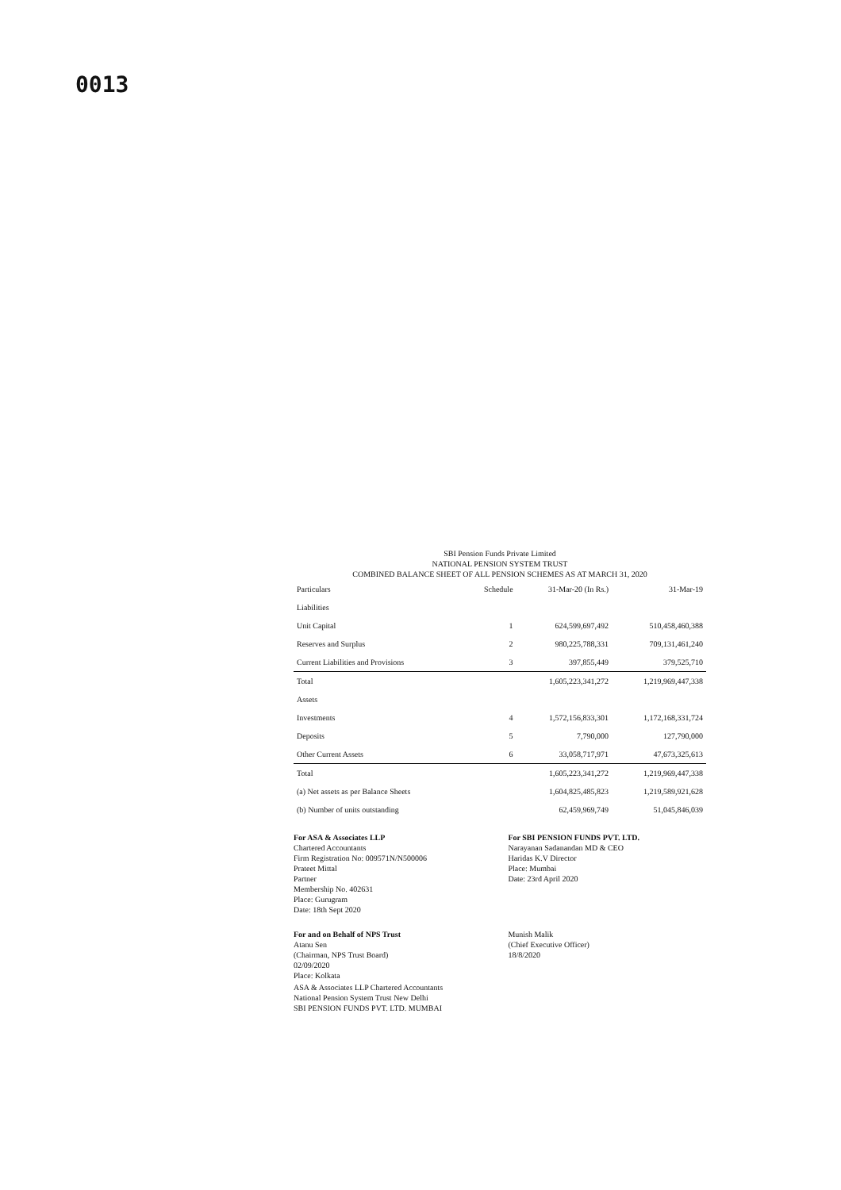0013
SBI Pension Funds Private Limited
NATIONAL PENSION SYSTEM TRUST
COMBINED BALANCE SHEET OF ALL PENSION SCHEMES AS AT MARCH 31, 2020
| Particulars | Schedule | 31-Mar-20 (In Rs.) | 31-Mar-19 |
| --- | --- | --- | --- |
| Liabilities | | | |
| Unit Capital | 1 | 624,599,697,492 | 510,458,460,388 |
| Reserves and Surplus | 2 | 980,225,788,331 | 709,131,461,240 |
| Current Liabilities and Provisions | 3 | 397,855,449 | 379,525,710 |
| Total | | 1,605,223,341,272 | 1,219,969,447,338 |
| Assets | | | |
| Investments | 4 | 1,572,156,833,301 | 1,172,168,331,724 |
| Deposits | 5 | 7,790,000 | 127,790,000 |
| Other Current Assets | 6 | 33,058,717,971 | 47,673,325,613 |
| Total | | 1,605,223,341,272 | 1,219,969,447,338 |
| (a) Net assets as per Balance Sheets | | 1,604,825,485,823 | 1,219,589,921,628 |
| (b) Number of units outstanding | | 62,459,969,749 | 51,045,846,039 |
For ASA & Associates LLP
Chartered Accountants
Firm Registration No: 009571N/N500006
Prateet Mittal
Partner
Membership No. 402631
Place: Gurugram
Date: 18th Sept 2020
For SBI PENSION FUNDS PVT. LTD.
Narayanan Sadanandan MD & CEO
Haridas K.V Director
Place: Mumbai
Date: 23rd April 2020
For and on Behalf of NPS Trust
Atanu Sen
(Chairman, NPS Trust Board)
02/09/2020
Place: Kolkata
Munish Malik
(Chief Executive Officer)
18/8/2020
ASA & Associates LLP Chartered Accountants
National Pension System Trust New Delhi
SBI PENSION FUNDS PVT. LTD. MUMBAI